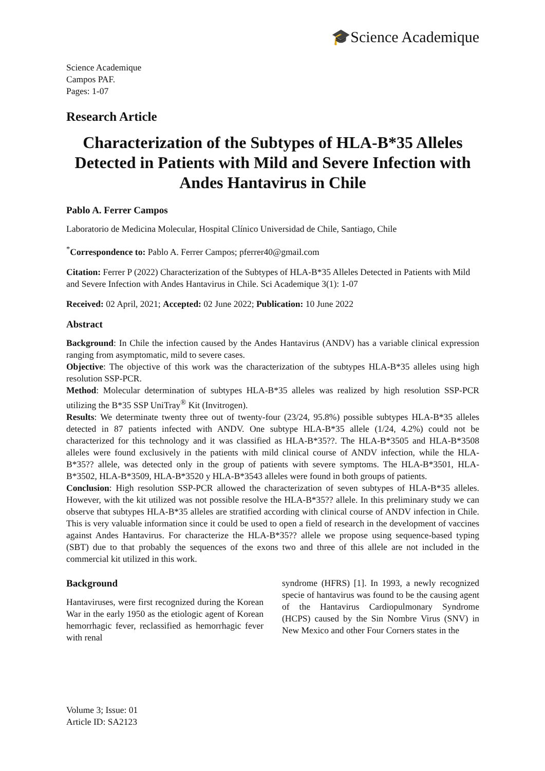🎓Science Academique
Science Academique
Campos PAF.
Pages: 1-07
Research Article
Characterization of the Subtypes of HLA-B*35 Alleles Detected in Patients with Mild and Severe Infection with Andes Hantavirus in Chile
Pablo A. Ferrer Campos
Laboratorio de Medicina Molecular, Hospital Clínico Universidad de Chile, Santiago, Chile
<sup>*</sup> Correspondence to: Pablo A. Ferrer Campos; pferrer40@gmail.com
Citation: Ferrer P (2022) Characterization of the Subtypes of HLA-B*35 Alleles Detected in Patients with Mild and Severe Infection with Andes Hantavirus in Chile. Sci Academique 3(1): 1-07
Received: 02 April, 2021; Accepted: 02 June 2022; Publication: 10 June 2022
Abstract
Background: In Chile the infection caused by the Andes Hantavirus (ANDV) has a variable clinical expression ranging from asymptomatic, mild to severe cases.
Objective: The objective of this work was the characterization of the subtypes HLA-B*35 alleles using high resolution SSP-PCR.
Method: Molecular determination of subtypes HLA-B*35 alleles was realized by high resolution SSP-PCR utilizing the B*35 SSP UniTray<sup>®</sup> Kit (Invitrogen).
Results: We determinate twenty three out of twenty-four (23/24, 95.8%) possible subtypes HLA-B*35 alleles detected in 87 patients infected with ANDV. One subtype HLA-B*35 allele (1/24, 4.2%) could not be characterized for this technology and it was classified as HLA-B*35??. The HLA-B*3505 and HLA-B*3508 alleles were found exclusively in the patients with mild clinical course of ANDV infection, while the HLA-B*35?? allele, was detected only in the group of patients with severe symptoms. The HLA-B*3501, HLA-B*3502, HLA-B*3509, HLA-B*3520 y HLA-B*3543 alleles were found in both groups of patients.
Conclusion: High resolution SSP-PCR allowed the characterization of seven subtypes of HLA-B*35 alleles. However, with the kit utilized was not possible resolve the HLA-B*35?? allele. In this preliminary study we can observe that subtypes HLA-B*35 alleles are stratified according with clinical course of ANDV infection in Chile. This is very valuable information since it could be used to open a field of research in the development of vaccines against Andes Hantavirus. For characterize the HLA-B*35?? allele we propose using sequence-based typing (SBT) due to that probably the sequences of the exons two and three of this allele are not included in the commercial kit utilized in this work.
Background
Hantaviruses, were first recognized during the Korean War in the early 1950 as the etiologic agent of Korean hemorrhagic fever, reclassified as hemorrhagic fever with renal
syndrome (HFRS) [1]. In 1993, a newly recognized specie of hantavirus was found to be the causing agent of the Hantavirus Cardiopulmonary Syndrome (HCPS) caused by the Sin Nombre Virus (SNV) in New Mexico and other Four Corners states in the
Volume 3; Issue: 01
Article ID: SA2123